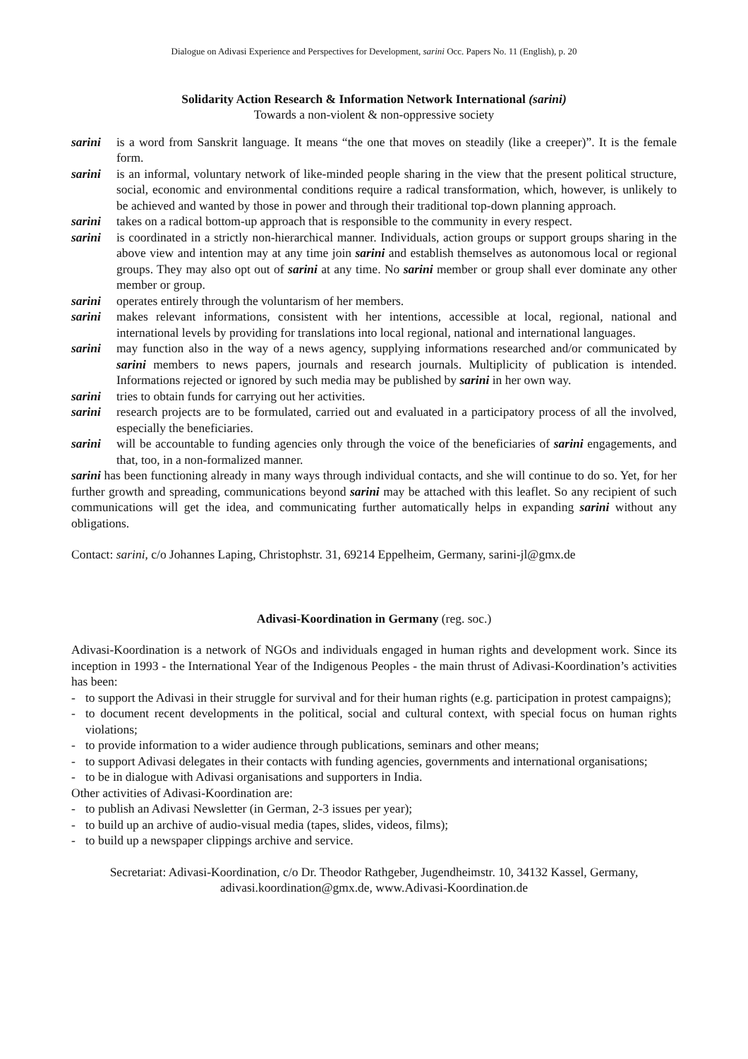Dialogue on Adivasi Experience and Perspectives for Development, sarini Occ. Papers No. 11 (English), p. 20
Solidarity Action Research & Information Network International (sarini)
Towards a non-violent & non-oppressive society
sarini is a word from Sanskrit language. It means “the one that moves on steadily (like a creeper)”. It is the female form.
sarini is an informal, voluntary network of like-minded people sharing in the view that the present political structure, social, economic and environmental conditions require a radical transformation, which, however, is unlikely to be achieved and wanted by those in power and through their traditional top-down planning approach.
sarini takes on a radical bottom-up approach that is responsible to the community in every respect.
sarini is coordinated in a strictly non-hierarchical manner. Individuals, action groups or support groups sharing in the above view and intention may at any time join sarini and establish themselves as autonomous local or regional groups. They may also opt out of sarini at any time. No sarini member or group shall ever dominate any other member or group.
sarini operates entirely through the voluntarism of her members.
sarini makes relevant informations, consistent with her intentions, accessible at local, regional, national and international levels by providing for translations into local regional, national and international languages.
sarini may function also in the way of a news agency, supplying informations researched and/or communicated by sarini members to news papers, journals and research journals. Multiplicity of publication is intended. Informations rejected or ignored by such media may be published by sarini in her own way.
sarini tries to obtain funds for carrying out her activities.
sarini research projects are to be formulated, carried out and evaluated in a participatory process of all the involved, especially the beneficiaries.
sarini will be accountable to funding agencies only through the voice of the beneficiaries of sarini engagements, and that, too, in a non-formalized manner.
sarini has been functioning already in many ways through individual contacts, and she will continue to do so. Yet, for her further growth and spreading, communications beyond sarini may be attached with this leaflet. So any recipient of such communications will get the idea, and communicating further automatically helps in expanding sarini without any obligations.
Contact: sarini, c/o Johannes Laping, Christophstr. 31, 69214 Eppelheim, Germany, sarini-jl@gmx.de
Adivasi-Koordination in Germany (reg. soc.)
Adivasi-Koordination is a network of NGOs and individuals engaged in human rights and development work. Since its inception in 1993 - the International Year of the Indigenous Peoples - the main thrust of Adivasi-Koordination’s activities has been:
- to support the Adivasi in their struggle for survival and for their human rights (e.g. participation in protest campaigns);
- to document recent developments in the political, social and cultural context, with special focus on human rights violations;
- to provide information to a wider audience through publications, seminars and other means;
- to support Adivasi delegates in their contacts with funding agencies, governments and international organisations;
- to be in dialogue with Adivasi organisations and supporters in India.
Other activities of Adivasi-Koordination are:
- to publish an Adivasi Newsletter (in German, 2-3 issues per year);
- to build up an archive of audio-visual media (tapes, slides, videos, films);
- to build up a newspaper clippings archive and service.
Secretariat: Adivasi-Koordination, c/o Dr. Theodor Rathgeber, Jugendheimstr. 10, 34132 Kassel, Germany,
adivasi.koordination@gmx.de, www.Adivasi-Koordination.de